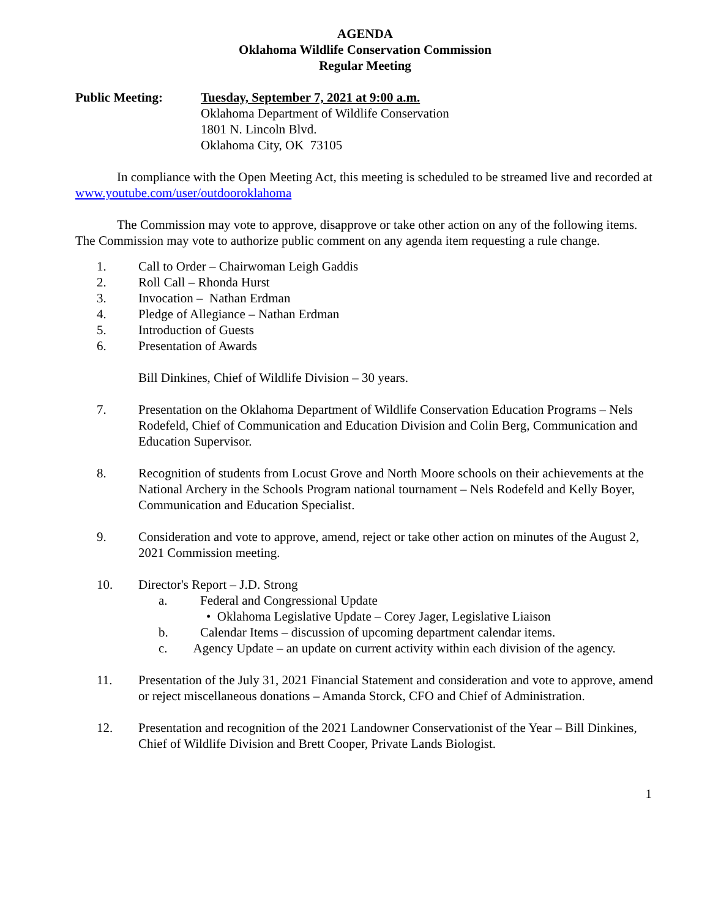AGENDA
Oklahoma Wildlife Conservation Commission
Regular Meeting
Public Meeting: Tuesday, September 7, 2021 at 9:00 a.m.
Oklahoma Department of Wildlife Conservation
1801 N. Lincoln Blvd.
Oklahoma City, OK 73105
In compliance with the Open Meeting Act, this meeting is scheduled to be streamed live and recorded at www.youtube.com/user/outdooroklahoma
The Commission may vote to approve, disapprove or take other action on any of the following items. The Commission may vote to authorize public comment on any agenda item requesting a rule change.
1. Call to Order – Chairwoman Leigh Gaddis
2. Roll Call – Rhonda Hurst
3. Invocation – Nathan Erdman
4. Pledge of Allegiance – Nathan Erdman
5. Introduction of Guests
6. Presentation of Awards
Bill Dinkines, Chief of Wildlife Division – 30 years.
7. Presentation on the Oklahoma Department of Wildlife Conservation Education Programs – Nels Rodefeld, Chief of Communication and Education Division and Colin Berg, Communication and Education Supervisor.
8. Recognition of students from Locust Grove and North Moore schools on their achievements at the National Archery in the Schools Program national tournament – Nels Rodefeld and Kelly Boyer, Communication and Education Specialist.
9. Consideration and vote to approve, amend, reject or take other action on minutes of the August 2, 2021 Commission meeting.
10. Director's Report – J.D. Strong
a. Federal and Congressional Update
• Oklahoma Legislative Update – Corey Jager, Legislative Liaison
b. Calendar Items – discussion of upcoming department calendar items.
c. Agency Update – an update on current activity within each division of the agency.
11. Presentation of the July 31, 2021 Financial Statement and consideration and vote to approve, amend or reject miscellaneous donations – Amanda Storck, CFO and Chief of Administration.
12. Presentation and recognition of the 2021 Landowner Conservationist of the Year – Bill Dinkines, Chief of Wildlife Division and Brett Cooper, Private Lands Biologist.
1